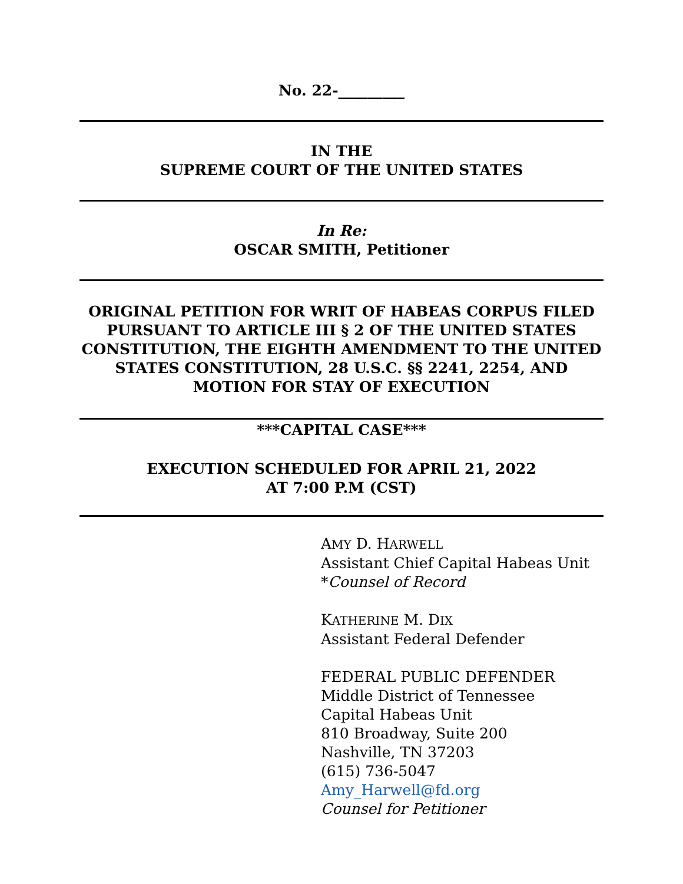No. 22-_________
IN THE
SUPREME COURT OF THE UNITED STATES
In Re:
OSCAR SMITH, Petitioner
ORIGINAL PETITION FOR WRIT OF HABEAS CORPUS FILED PURSUANT TO ARTICLE III § 2 OF THE UNITED STATES CONSTITUTION, THE EIGHTH AMENDMENT TO THE UNITED STATES CONSTITUTION, 28 U.S.C. §§ 2241, 2254, AND MOTION FOR STAY OF EXECUTION
***CAPITAL CASE***
EXECUTION SCHEDULED FOR APRIL 21, 2022
AT 7:00 P.M (CST)
AMY D. HARWELL
Assistant Chief Capital Habeas Unit
*Counsel of Record
KATHERINE M. DIX
Assistant Federal Defender
FEDERAL PUBLIC DEFENDER
Middle District of Tennessee
Capital Habeas Unit
810 Broadway, Suite 200
Nashville, TN 37203
(615) 736-5047
Amy_Harwell@fd.org
Counsel for Petitioner